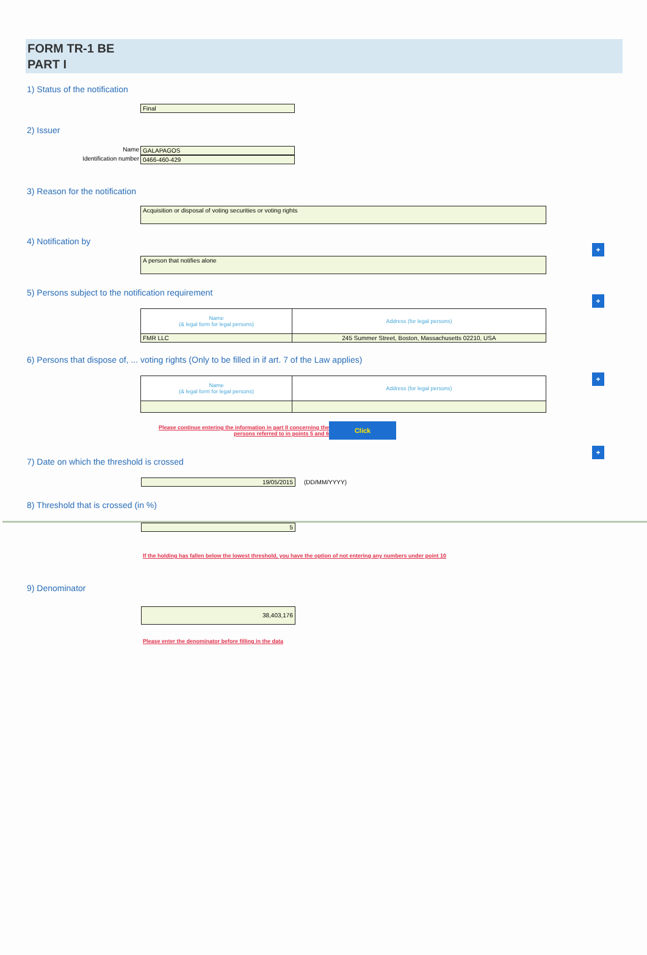FORM TR-1 BE
PART I
1) Status of the notification
Final
2) Issuer
Name GALAPAGOS
Identification number 0466-460-429
3) Reason for the notification
Acquisition or disposal of voting securities or voting rights
+
4) Notification by
A person that notifies alone
+
5) Persons subject to the notification requirement
| Name (& legal form for legal persons) | Address (for legal persons) |
| --- | --- |
| FMR LLC | 245 Summer Street, Boston, Massachusetts 02210, USA |
+
6) Persons that dispose of, ... voting rights (Only to be filled in if art. 7 of the Law applies)
| Name (& legal form for legal persons) | Address (for legal persons) |
| --- | --- |
+
Please continue entering the information in part II concerning the
persons referred to in points 5 and 6 Click
7) Date on which the threshold is crossed
19/05/2015 (DD/MM/YYYY)
8) Threshold that is crossed (in %)
5
If the holding has fallen below the lowest threshold, you have the option of not entering any numbers under point 10
9) Denominator
38,403,176
Please enter the denominator before filling in the data